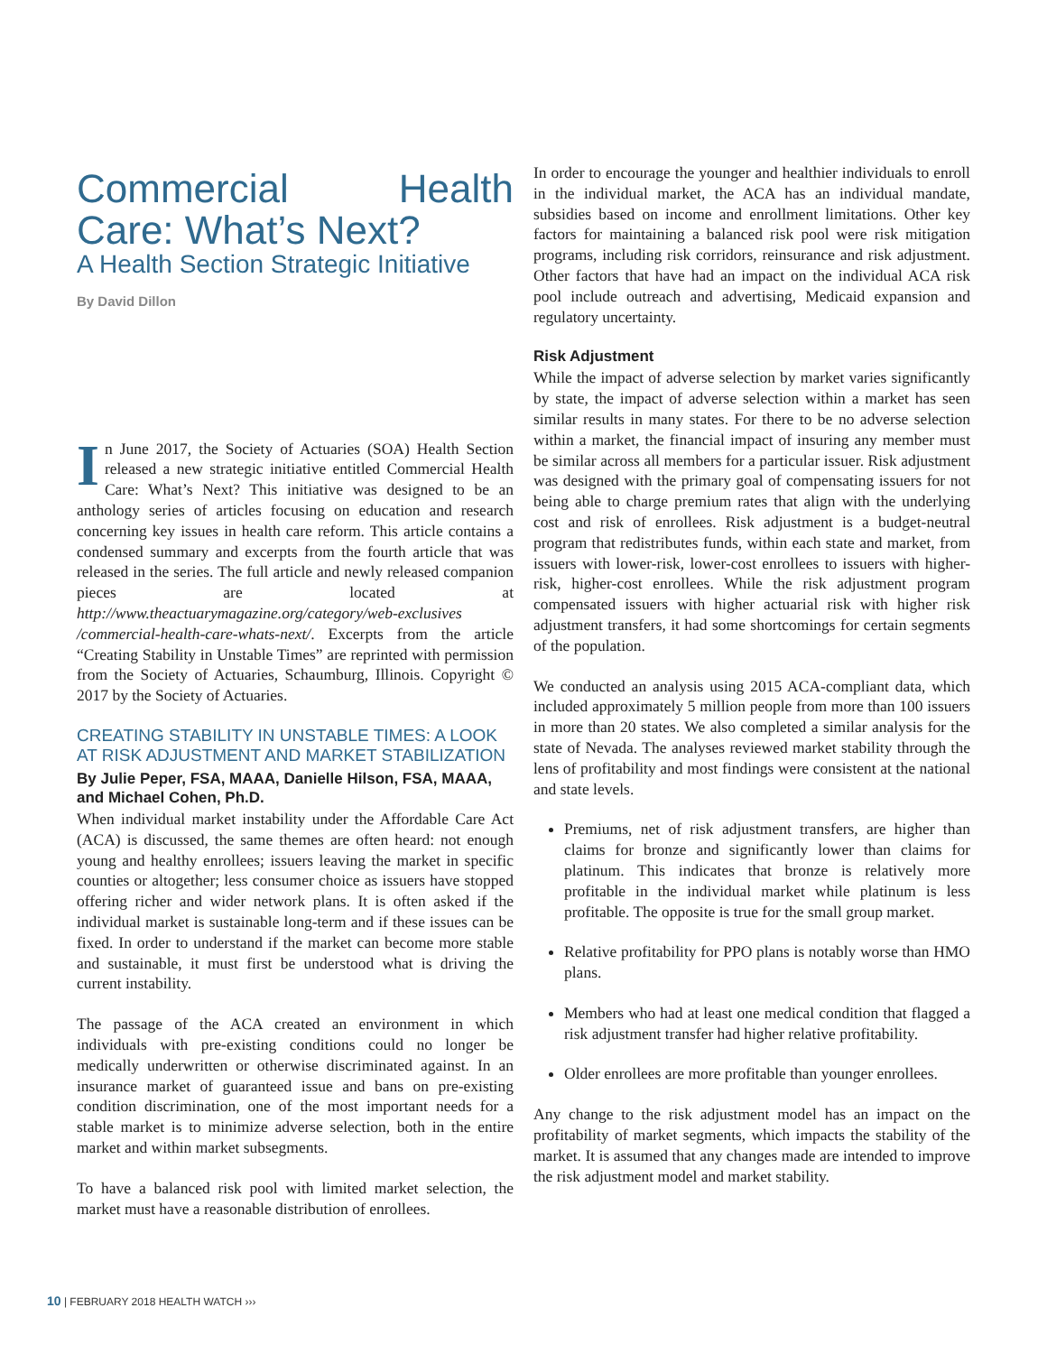Commercial Health Care: What’s Next?
A Health Section Strategic Initiative
By David Dillon
In June 2017, the Society of Actuaries (SOA) Health Section released a new strategic initiative entitled Commercial Health Care: What’s Next? This initiative was designed to be an anthology series of articles focusing on education and research concerning key issues in health care reform. This article contains a condensed summary and excerpts from the fourth article that was released in the series. The full article and newly released companion pieces are located at http://www.theactuarymagazine.org/category/web-exclusives /commercial-health-care-whats-next/. Excerpts from the article “Creating Stability in Unstable Times” are reprinted with permission from the Society of Actuaries, Schaumburg, Illinois. Copyright © 2017 by the Society of Actuaries.
CREATING STABILITY IN UNSTABLE TIMES: A LOOK AT RISK ADJUSTMENT AND MARKET STABILIZATION
By Julie Peper, FSA, MAAA, Danielle Hilson, FSA, MAAA, and Michael Cohen, Ph.D.
When individual market instability under the Affordable Care Act (ACA) is discussed, the same themes are often heard: not enough young and healthy enrollees; issuers leaving the market in specific counties or altogether; less consumer choice as issuers have stopped offering richer and wider network plans. It is often asked if the individual market is sustainable long-term and if these issues can be fixed. In order to understand if the market can become more stable and sustainable, it must first be understood what is driving the current instability.
The passage of the ACA created an environment in which individuals with pre-existing conditions could no longer be medically underwritten or otherwise discriminated against. In an insurance market of guaranteed issue and bans on pre-existing condition discrimination, one of the most important needs for a stable market is to minimize adverse selection, both in the entire market and within market subsegments.
To have a balanced risk pool with limited market selection, the market must have a reasonable distribution of enrollees.
In order to encourage the younger and healthier individuals to enroll in the individual market, the ACA has an individual mandate, subsidies based on income and enrollment limitations. Other key factors for maintaining a balanced risk pool were risk mitigation programs, including risk corridors, reinsurance and risk adjustment. Other factors that have had an impact on the individual ACA risk pool include outreach and advertising, Medicaid expansion and regulatory uncertainty.
Risk Adjustment
While the impact of adverse selection by market varies significantly by state, the impact of adverse selection within a market has seen similar results in many states. For there to be no adverse selection within a market, the financial impact of insuring any member must be similar across all members for a particular issuer. Risk adjustment was designed with the primary goal of compensating issuers for not being able to charge premium rates that align with the underlying cost and risk of enrollees. Risk adjustment is a budget-neutral program that redistributes funds, within each state and market, from issuers with lower-risk, lower-cost enrollees to issuers with higher-risk, higher-cost enrollees. While the risk adjustment program compensated issuers with higher actuarial risk with higher risk adjustment transfers, it had some shortcomings for certain segments of the population.
We conducted an analysis using 2015 ACA-compliant data, which included approximately 5 million people from more than 100 issuers in more than 20 states. We also completed a similar analysis for the state of Nevada. The analyses reviewed market stability through the lens of profitability and most findings were consistent at the national and state levels.
Premiums, net of risk adjustment transfers, are higher than claims for bronze and significantly lower than claims for platinum. This indicates that bronze is relatively more profitable in the individual market while platinum is less profitable. The opposite is true for the small group market.
Relative profitability for PPO plans is notably worse than HMO plans.
Members who had at least one medical condition that flagged a risk adjustment transfer had higher relative profitability.
Older enrollees are more profitable than younger enrollees.
Any change to the risk adjustment model has an impact on the profitability of market segments, which impacts the stability of the market. It is assumed that any changes made are intended to improve the risk adjustment model and market stability.
10 | FEBRUARY 2018 HEALTH WATCH ›››